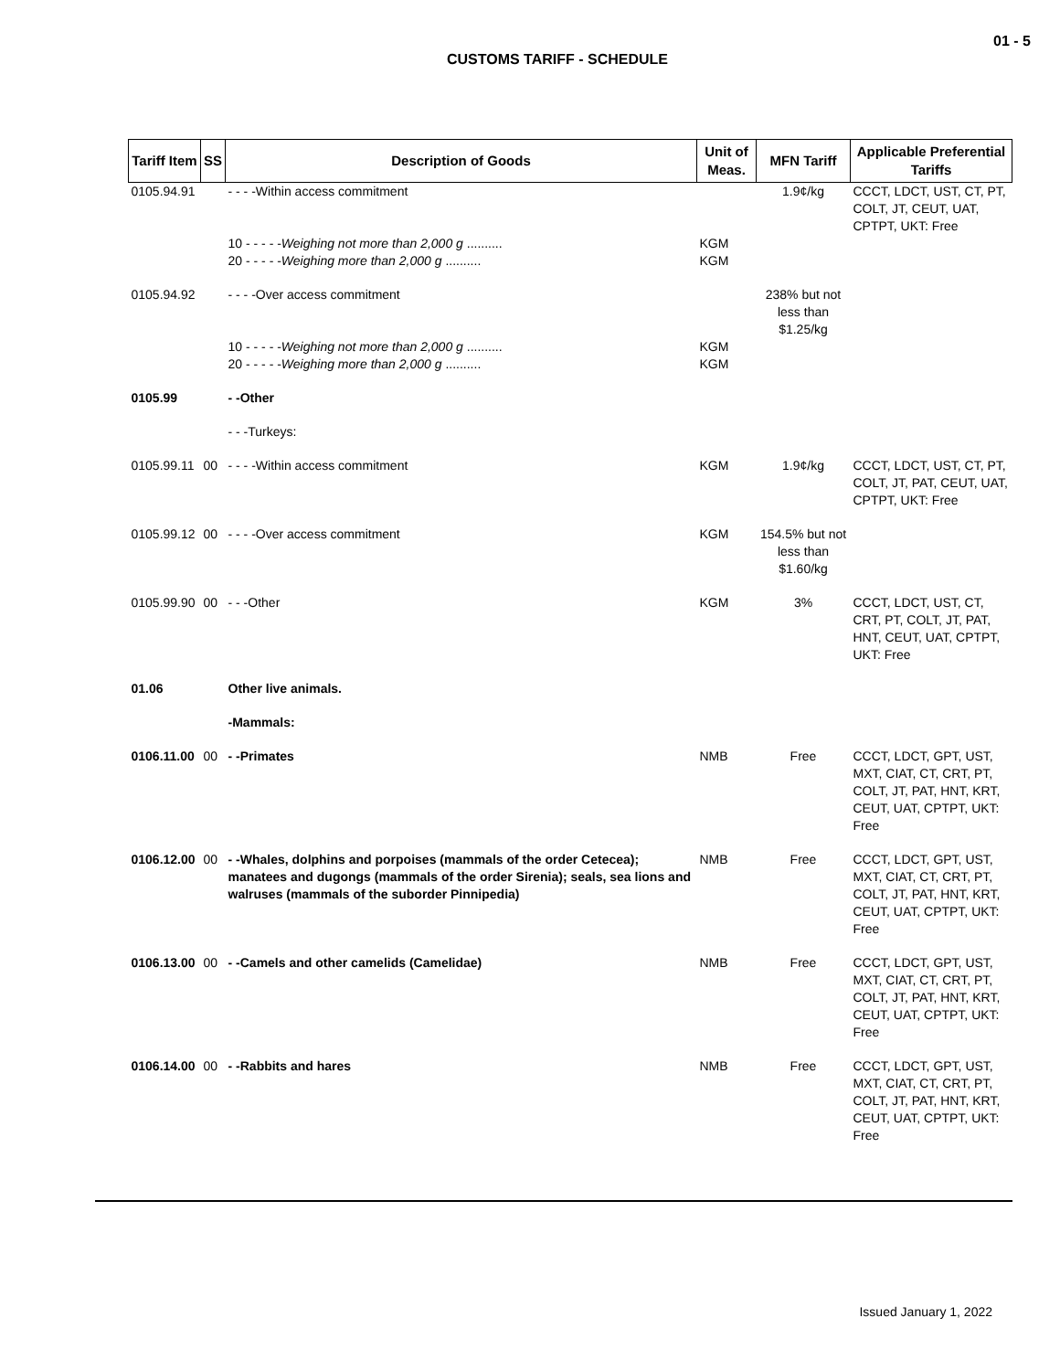01 - 5
CUSTOMS TARIFF - SCHEDULE
| Tariff Item | SS | Description of Goods | Unit of Meas. | MFN Tariff | Applicable Preferential Tariffs |
| --- | --- | --- | --- | --- | --- |
| 0105.94.91 | | - - - -Within access commitment | | 1.9¢/kg | CCCT, LDCT, UST, CT, PT, COLT, JT, CEUT, UAT, CPTPT, UKT: Free |
| | | 10 - - - - - Weighing not more than 2,000 g .......... | KGM | | |
| | | 20 - - - - - Weighing more than 2,000 g .......... | KGM | | |
| 0105.94.92 | | - - - -Over access commitment | | 238% but not less than $1.25/kg | |
| | | 10 - - - - - Weighing not more than 2,000 g .......... | KGM | | |
| | | 20 - - - - - Weighing more than 2,000 g .......... | KGM | | |
| 0105.99 | | - -Other | | | |
| | | - - -Turkeys: | | | |
| 0105.99.11 | 00 | - - - -Within access commitment | KGM | 1.9¢/kg | CCCT, LDCT, UST, CT, PT, COLT, JT, PAT, CEUT, UAT, CPTPT, UKT: Free |
| 0105.99.12 | 00 | - - - -Over access commitment | KGM | 154.5% but not less than $1.60/kg | |
| 0105.99.90 | 00 | - - -Other | KGM | 3% | CCCT, LDCT, UST, CT, CRT, PT, COLT, JT, PAT, HNT, CEUT, UAT, CPTPT, UKT: Free |
| 01.06 | | Other live animals. | | | |
| | | -Mammals: | | | |
| 0106.11.00 | 00 | - -Primates | NMB | Free | CCCT, LDCT, GPT, UST, MXT, CIAT, CT, CRT, PT, COLT, JT, PAT, HNT, KRT, CEUT, UAT, CPTPT, UKT: Free |
| 0106.12.00 | 00 | - -Whales, dolphins and porpoises (mammals of the order Cetecea); manatees and dugongs (mammals of the order Sirenia); seals, sea lions and walruses (mammals of the suborder Pinnipedia) | NMB | Free | CCCT, LDCT, GPT, UST, MXT, CIAT, CT, CRT, PT, COLT, JT, PAT, HNT, KRT, CEUT, UAT, CPTPT, UKT: Free |
| 0106.13.00 | 00 | - -Camels and other camelids (Camelidae) | NMB | Free | CCCT, LDCT, GPT, UST, MXT, CIAT, CT, CRT, PT, COLT, JT, PAT, HNT, KRT, CEUT, UAT, CPTPT, UKT: Free |
| 0106.14.00 | 00 | - -Rabbits and hares | NMB | Free | CCCT, LDCT, GPT, UST, MXT, CIAT, CT, CRT, PT, COLT, JT, PAT, HNT, KRT, CEUT, UAT, CPTPT, UKT: Free |
Issued January 1, 2022